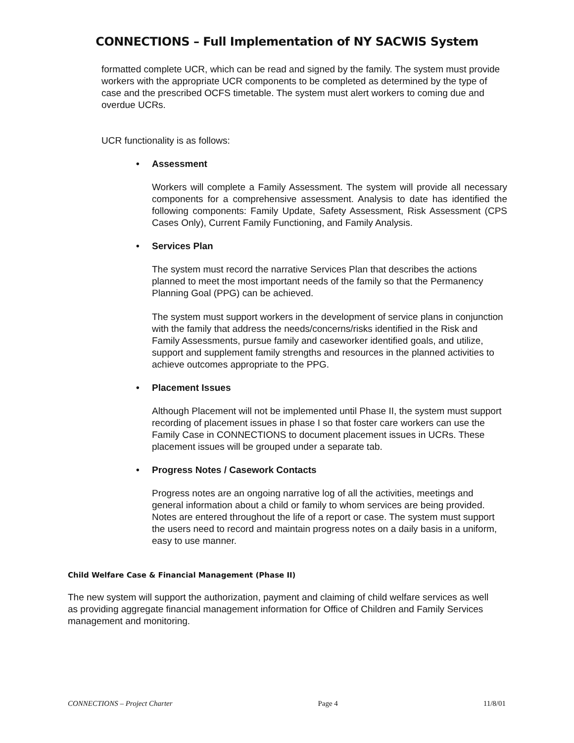CONNECTIONS – Full Implementation of NY SACWIS System
formatted complete UCR, which can be read and signed by the family. The system must provide workers with the appropriate UCR components to be completed as determined by the type of case and the prescribed OCFS timetable. The system must alert workers to coming due and overdue UCRs.
UCR functionality is as follows:
• Assessment
Workers will complete a Family Assessment. The system will provide all necessary components for a comprehensive assessment. Analysis to date has identified the following components: Family Update, Safety Assessment, Risk Assessment (CPS Cases Only), Current Family Functioning, and Family Analysis.
• Services Plan
The system must record the narrative Services Plan that describes the actions planned to meet the most important needs of the family so that the Permanency Planning Goal (PPG) can be achieved.
The system must support workers in the development of service plans in conjunction with the family that address the needs/concerns/risks identified in the Risk and Family Assessments, pursue family and caseworker identified goals, and utilize, support and supplement family strengths and resources in the planned activities to achieve outcomes appropriate to the PPG.
• Placement Issues
Although Placement will not be implemented until Phase II, the system must support recording of placement issues in phase I so that foster care workers can use the Family Case in CONNECTIONS to document placement issues in UCRs. These placement issues will be grouped under a separate tab.
• Progress Notes / Casework Contacts
Progress notes are an ongoing narrative log of all the activities, meetings and general information about a child or family to whom services are being provided. Notes are entered throughout the life of a report or case. The system must support the users need to record and maintain progress notes on a daily basis in a uniform, easy to use manner.
Child Welfare Case & Financial Management (Phase II)
The new system will support the authorization, payment and claiming of child welfare services as well as providing aggregate financial management information for Office of Children and Family Services management and monitoring.
CONNECTIONS – Project Charter Page 4 11/8/01